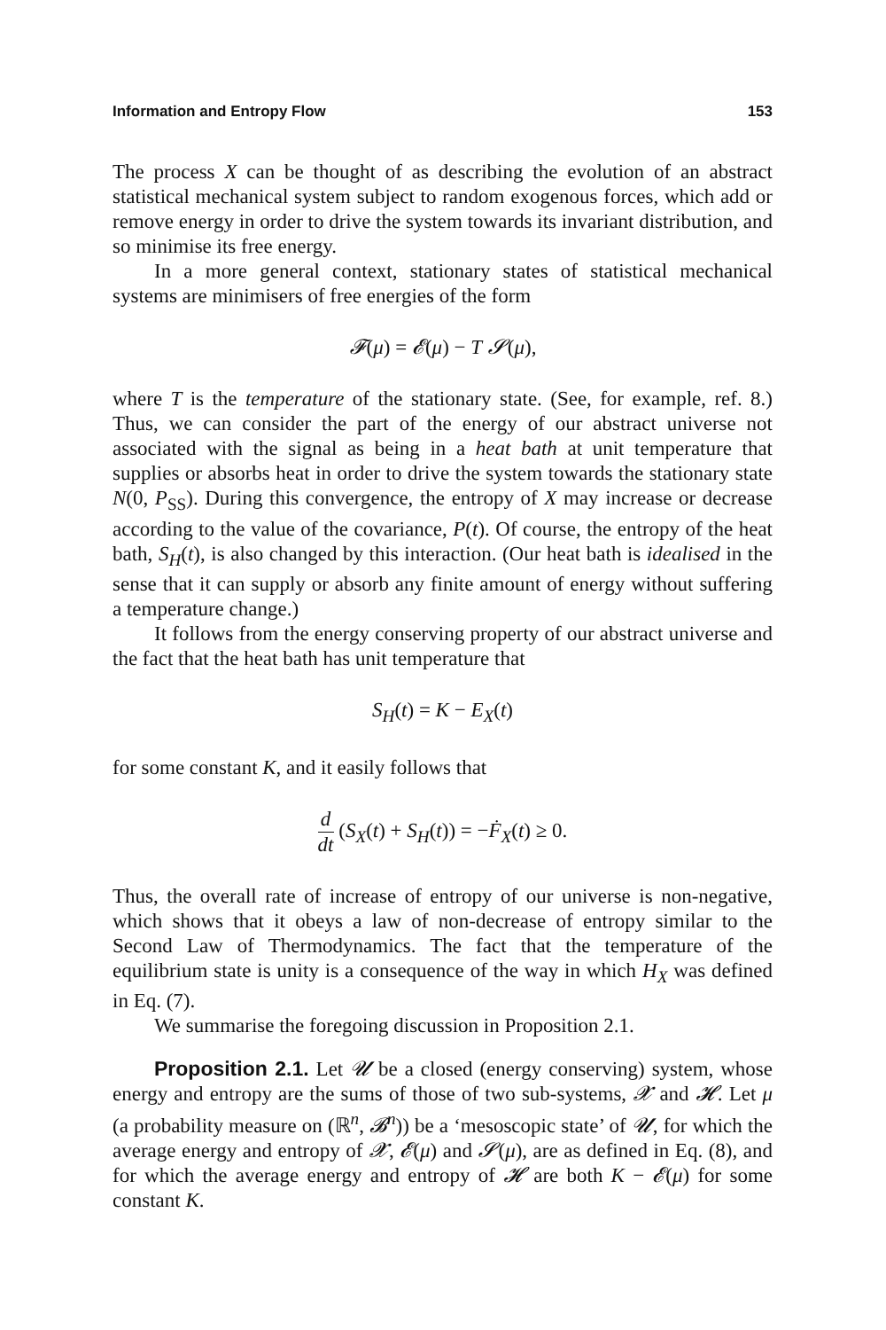Information and Entropy Flow 153
The process X can be thought of as describing the evolution of an abstract statistical mechanical system subject to random exogenous forces, which add or remove energy in order to drive the system towards its invariant distribution, and so minimise its free energy.
In a more general context, stationary states of statistical mechanical systems are minimisers of free energies of the form
𝓕(μ) = 𝓔(μ) − T 𝓢(μ),
where T is the temperature of the stationary state. (See, for example, ref. 8.) Thus, we can consider the part of the energy of our abstract universe not associated with the signal as being in a heat bath at unit temperature that supplies or absorbs heat in order to drive the system towards the stationary state N(0, P<sub>SS</sub>). During this convergence, the entropy of X may increase or decrease according to the value of the covariance, P(t). Of course, the entropy of the heat bath, S<sub>H</sub>(t), is also changed by this interaction. (Our heat bath is idealised in the sense that it can supply or absorb any finite amount of energy without suffering a temperature change.)
It follows from the energy conserving property of our abstract universe and the fact that the heat bath has unit temperature that
S<sub>H</sub>(t) = K − E<sub>X</sub>(t)
for some constant K, and it easily follows that
d dt (S<sub>X</sub>(t) + S<sub>H</sub>(t)) = −Ḟ<sub>X</sub>(t) ≥ 0.
Thus, the overall rate of increase of entropy of our universe is non-negative, which shows that it obeys a law of non-decrease of entropy similar to the Second Law of Thermodynamics. The fact that the temperature of the equilibrium state is unity is a consequence of the way in which H<sub>X</sub> was defined in Eq. (7).
We summarise the foregoing discussion in Proposition 2.1.
Proposition 2.1. Let 𝓤 be a closed (energy conserving) system, whose energy and entropy are the sums of those of two sub-systems, 𝓧 and 𝓗. Let μ (a probability measure on (ℝ<sup>n</sup>, 𝓑<sup>n</sup>)) be a ‘mesoscopic state’ of 𝓤, for which the average energy and entropy of 𝓧, 𝓔(μ) and 𝓢(μ), are as defined in Eq. (8), and for which the average energy and entropy of 𝓗 are both K − 𝓔(μ) for some constant K.